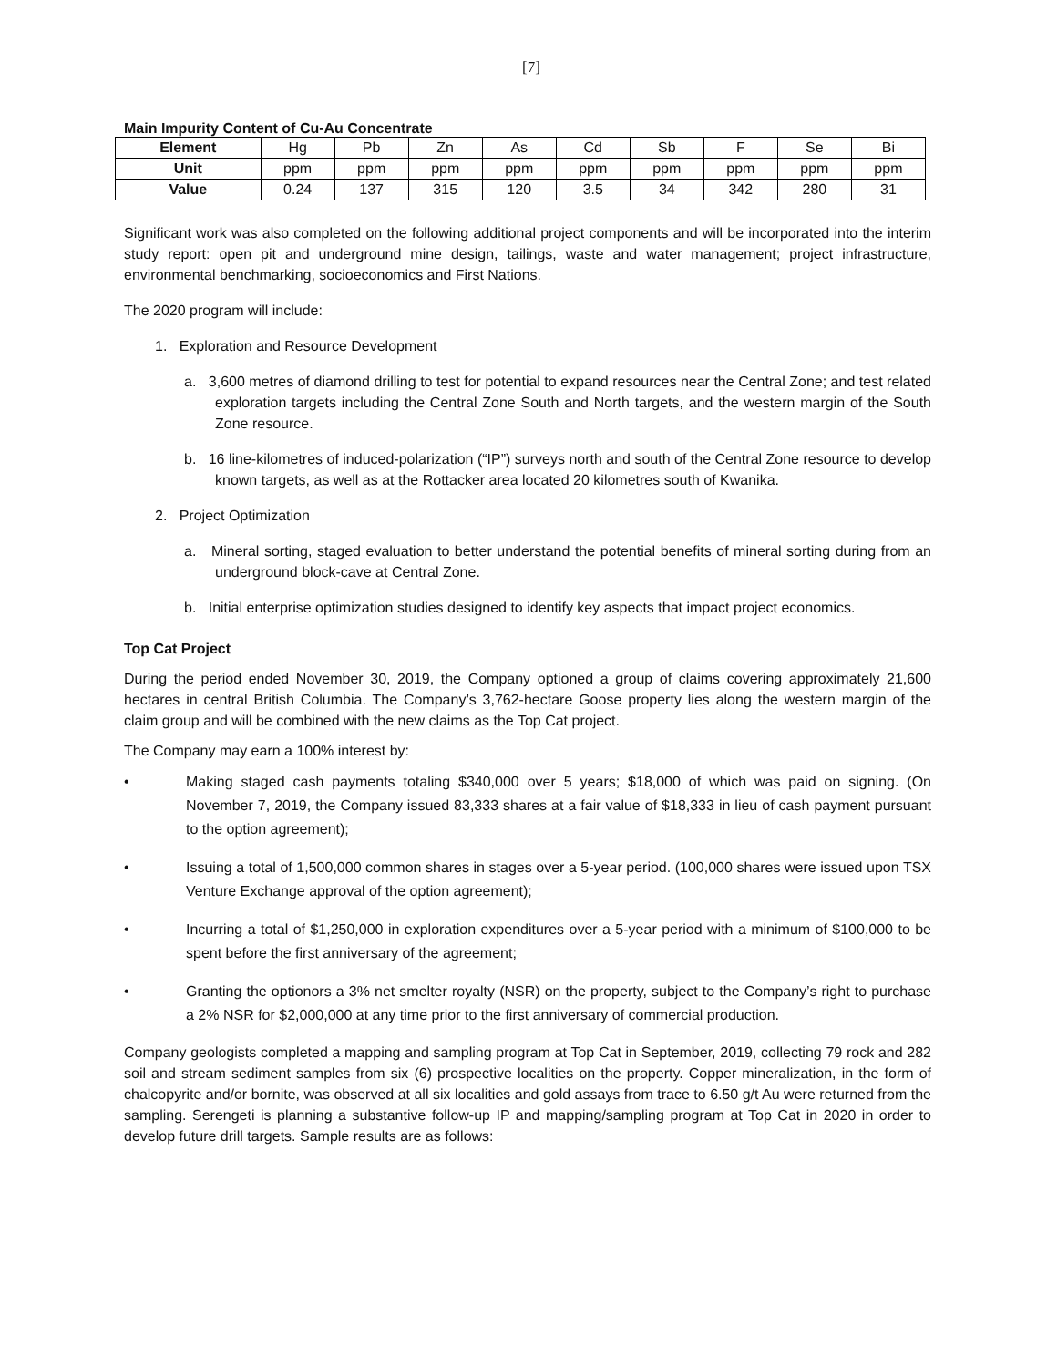[7]
Main Impurity Content of Cu-Au Concentrate
| Element | Hg | Pb | Zn | As | Cd | Sb | F | Se | Bi |
| Unit | ppm | ppm | ppm | ppm | ppm | ppm | ppm | ppm | ppm |
| Value | 0.24 | 137 | 315 | 120 | 3.5 | 34 | 342 | 280 | 31 |
Significant work was also completed on the following additional project components and will be incorporated into the interim study report: open pit and underground mine design, tailings, waste and water management; project infrastructure, environmental benchmarking, socioeconomics and First Nations.
The 2020 program will include:
1. Exploration and Resource Development
a. 3,600 metres of diamond drilling to test for potential to expand resources near the Central Zone; and test related exploration targets including the Central Zone South and North targets, and the western margin of the South Zone resource.
b. 16 line-kilometres of induced-polarization (“IP”) surveys north and south of the Central Zone resource to develop known targets, as well as at the Rottacker area located 20 kilometres south of Kwanika.
2. Project Optimization
a. Mineral sorting, staged evaluation to better understand the potential benefits of mineral sorting during from an underground block-cave at Central Zone.
b. Initial enterprise optimization studies designed to identify key aspects that impact project economics.
Top Cat Project
During the period ended November 30, 2019, the Company optioned a group of claims covering approximately 21,600 hectares in central British Columbia. The Company’s 3,762-hectare Goose property lies along the western margin of the claim group and will be combined with the new claims as the Top Cat project.
The Company may earn a 100% interest by:
• Making staged cash payments totaling $340,000 over 5 years; $18,000 of which was paid on signing. (On November 7, 2019, the Company issued 83,333 shares at a fair value of $18,333 in lieu of cash payment pursuant to the option agreement);
• Issuing a total of 1,500,000 common shares in stages over a 5-year period. (100,000 shares were issued upon TSX Venture Exchange approval of the option agreement);
• Incurring a total of $1,250,000 in exploration expenditures over a 5-year period with a minimum of $100,000 to be spent before the first anniversary of the agreement;
• Granting the optionors a 3% net smelter royalty (NSR) on the property, subject to the Company’s right to purchase a 2% NSR for $2,000,000 at any time prior to the first anniversary of commercial production.
Company geologists completed a mapping and sampling program at Top Cat in September, 2019, collecting 79 rock and 282 soil and stream sediment samples from six (6) prospective localities on the property. Copper mineralization, in the form of chalcopyrite and/or bornite, was observed at all six localities and gold assays from trace to 6.50 g/t Au were returned from the sampling. Serengeti is planning a substantive follow-up IP and mapping/sampling program at Top Cat in 2020 in order to develop future drill targets. Sample results are as follows: